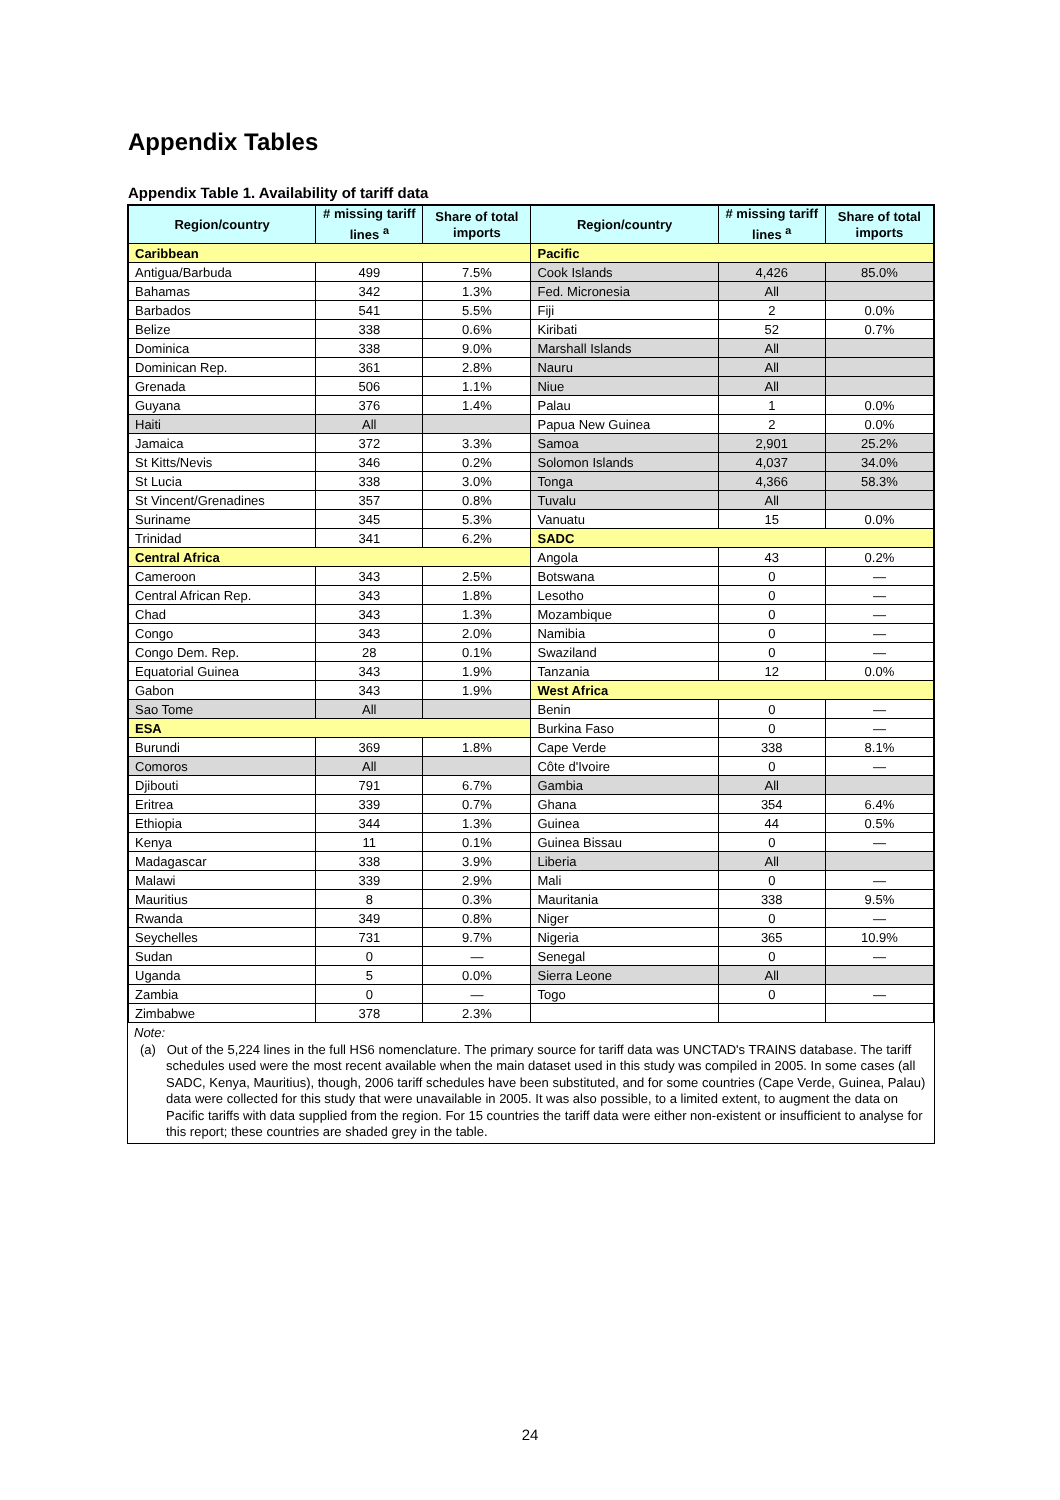Appendix Tables
Appendix Table 1. Availability of tariff data
| Region/country | # missing tariff lines <sup>a</sup> | Share of total imports | Region/country | # missing tariff lines <sup>a</sup> | Share of total imports |
| --- | --- | --- | --- | --- | --- |
| Caribbean | | | Pacific | | |
| Antigua/Barbuda | 499 | 7.5% | Cook Islands | 4,426 | 85.0% |
| Bahamas | 342 | 1.3% | Fed. Micronesia | All | |
| Barbados | 541 | 5.5% | Fiji | 2 | 0.0% |
| Belize | 338 | 0.6% | Kiribati | 52 | 0.7% |
| Dominica | 338 | 9.0% | Marshall Islands | All | |
| Dominican Rep. | 361 | 2.8% | Nauru | All | |
| Grenada | 506 | 1.1% | Niue | All | |
| Guyana | 376 | 1.4% | Palau | 1 | 0.0% |
| Haiti | All | | Papua New Guinea | 2 | 0.0% |
| Jamaica | 372 | 3.3% | Samoa | 2,901 | 25.2% |
| St Kitts/Nevis | 346 | 0.2% | Solomon Islands | 4,037 | 34.0% |
| St Lucia | 338 | 3.0% | Tonga | 4,366 | 58.3% |
| St Vincent/Grenadines | 357 | 0.8% | Tuvalu | All | |
| Suriname | 345 | 5.3% | Vanuatu | 15 | 0.0% |
| Trinidad | 341 | 6.2% | SADC | | |
| Central Africa | | | Angola | 43 | 0.2% |
| Cameroon | 343 | 2.5% | Botswana | 0 | — |
| Central African Rep. | 343 | 1.8% | Lesotho | 0 | — |
| Chad | 343 | 1.3% | Mozambique | 0 | — |
| Congo | 343 | 2.0% | Namibia | 0 | — |
| Congo Dem. Rep. | 28 | 0.1% | Swaziland | 0 | — |
| Equatorial Guinea | 343 | 1.9% | Tanzania | 12 | 0.0% |
| Gabon | 343 | 1.9% | West Africa | | |
| Sao Tome | All | | Benin | 0 | — |
| ESA | | | Burkina Faso | 0 | — |
| Burundi | 369 | 1.8% | Cape Verde | 338 | 8.1% |
| Comoros | All | | Côte d'Ivoire | 0 | — |
| Djibouti | 791 | 6.7% | Gambia | All | |
| Eritrea | 339 | 0.7% | Ghana | 354 | 6.4% |
| Ethiopia | 344 | 1.3% | Guinea | 44 | 0.5% |
| Kenya | 11 | 0.1% | Guinea Bissau | 0 | — |
| Madagascar | 338 | 3.9% | Liberia | All | |
| Malawi | 339 | 2.9% | Mali | 0 | — |
| Mauritius | 8 | 0.3% | Mauritania | 338 | 9.5% |
| Rwanda | 349 | 0.8% | Niger | 0 | — |
| Seychelles | 731 | 9.7% | Nigeria | 365 | 10.9% |
| Sudan | 0 | — | Senegal | 0 | — |
| Uganda | 5 | 0.0% | Sierra Leone | All | |
| Zambia | 0 | — | Togo | 0 | — |
| Zimbabwe | 378 | 2.3% | | | |
Note:
(a) Out of the 5,224 lines in the full HS6 nomenclature. The primary source for tariff data was UNCTAD's TRAINS database. The tariff schedules used were the most recent available when the main dataset used in this study was compiled in 2005. In some cases (all SADC, Kenya, Mauritius), though, 2006 tariff schedules have been substituted, and for some countries (Cape Verde, Guinea, Palau) data were collected for this study that were unavailable in 2005. It was also possible, to a limited extent, to augment the data on Pacific tariffs with data supplied from the region. For 15 countries the tariff data were either non-existent or insufficient to analyse for this report; these countries are shaded grey in the table.
24